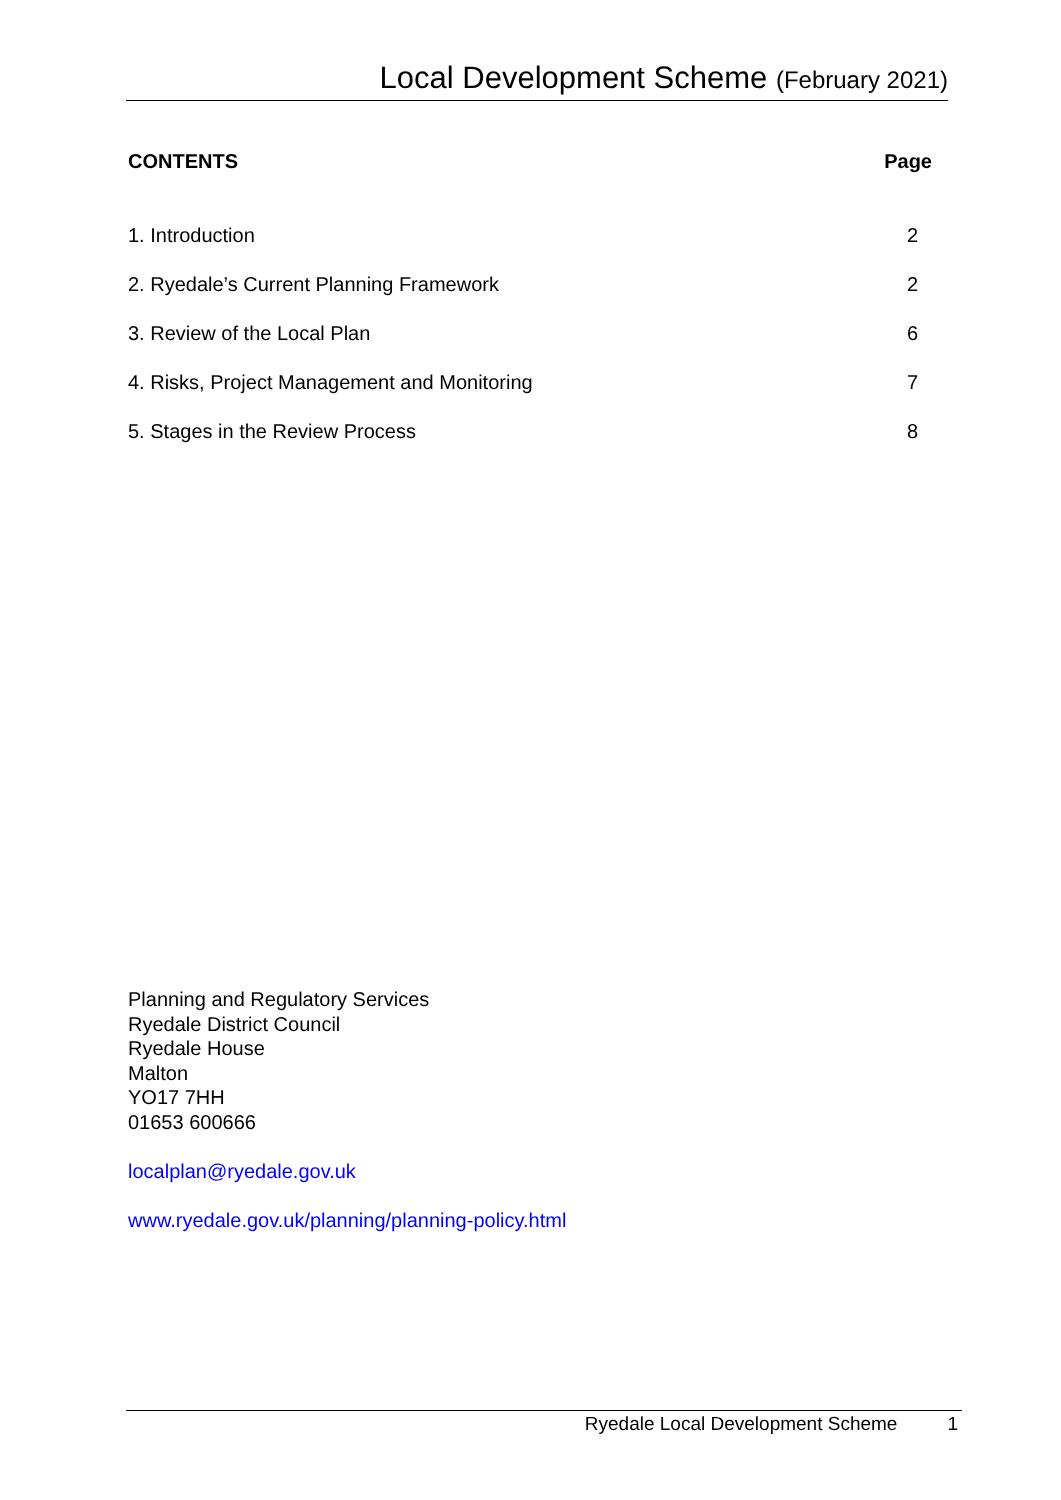Local Development Scheme (February 2021)
CONTENTS Page
1. Introduction 2
2. Ryedale’s Current Planning Framework 2
3. Review of the Local Plan 6
4. Risks, Project Management and Monitoring 7
5. Stages in the Review Process 8
Planning and Regulatory Services
Ryedale District Council
Ryedale House
Malton
YO17 7HH
01653 600666
localplan@ryedale.gov.uk
www.ryedale.gov.uk/planning/planning-policy.html
Ryedale Local Development Scheme 1